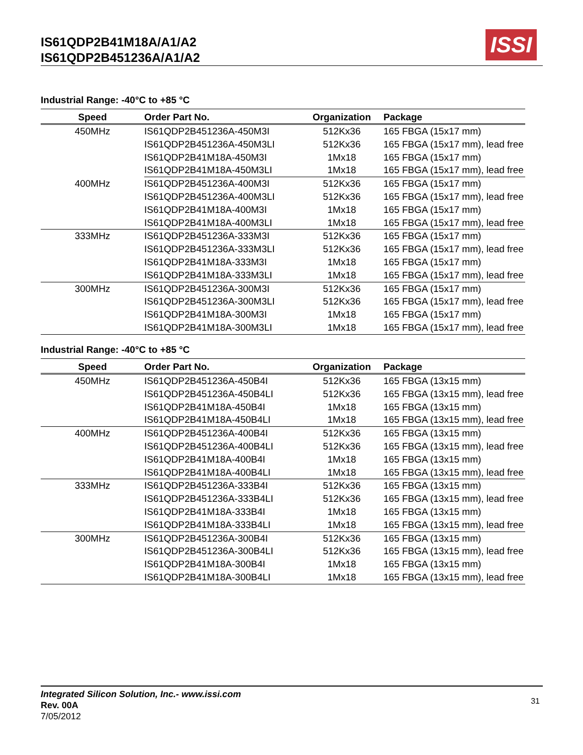IS61QDP2B41M18A/A1/A2
IS61QDP2B451236A/A1/A2
ISSI
Industrial Range: -40°C to +85 °C
| Speed | Order Part No. | Organization | Package |
| --- | --- | --- | --- |
| 450MHz | IS61QDP2B451236A-450M3I | 512Kx36 | 165 FBGA (15x17 mm) |
| | IS61QDP2B451236A-450M3LI | 512Kx36 | 165 FBGA (15x17 mm), lead free |
| | IS61QDP2B41M18A-450M3I | 1Mx18 | 165 FBGA (15x17 mm) |
| | IS61QDP2B41M18A-450M3LI | 1Mx18 | 165 FBGA (15x17 mm), lead free |
| 400MHz | IS61QDP2B451236A-400M3I | 512Kx36 | 165 FBGA (15x17 mm) |
| | IS61QDP2B451236A-400M3LI | 512Kx36 | 165 FBGA (15x17 mm), lead free |
| | IS61QDP2B41M18A-400M3I | 1Mx18 | 165 FBGA (15x17 mm) |
| | IS61QDP2B41M18A-400M3LI | 1Mx18 | 165 FBGA (15x17 mm), lead free |
| 333MHz | IS61QDP2B451236A-333M3I | 512Kx36 | 165 FBGA (15x17 mm) |
| | IS61QDP2B451236A-333M3LI | 512Kx36 | 165 FBGA (15x17 mm), lead free |
| | IS61QDP2B41M18A-333M3I | 1Mx18 | 165 FBGA (15x17 mm) |
| | IS61QDP2B41M18A-333M3LI | 1Mx18 | 165 FBGA (15x17 mm), lead free |
| 300MHz | IS61QDP2B451236A-300M3I | 512Kx36 | 165 FBGA (15x17 mm) |
| | IS61QDP2B451236A-300M3LI | 512Kx36 | 165 FBGA (15x17 mm), lead free |
| | IS61QDP2B41M18A-300M3I | 1Mx18 | 165 FBGA (15x17 mm) |
| | IS61QDP2B41M18A-300M3LI | 1Mx18 | 165 FBGA (15x17 mm), lead free |
Industrial Range: -40°C to +85 °C
| Speed | Order Part No. | Organization | Package |
| --- | --- | --- | --- |
| 450MHz | IS61QDP2B451236A-450B4I | 512Kx36 | 165 FBGA (13x15 mm) |
| | IS61QDP2B451236A-450B4LI | 512Kx36 | 165 FBGA (13x15 mm), lead free |
| | IS61QDP2B41M18A-450B4I | 1Mx18 | 165 FBGA (13x15 mm) |
| | IS61QDP2B41M18A-450B4LI | 1Mx18 | 165 FBGA (13x15 mm), lead free |
| 400MHz | IS61QDP2B451236A-400B4I | 512Kx36 | 165 FBGA (13x15 mm) |
| | IS61QDP2B451236A-400B4LI | 512Kx36 | 165 FBGA (13x15 mm), lead free |
| | IS61QDP2B41M18A-400B4I | 1Mx18 | 165 FBGA (13x15 mm) |
| | IS61QDP2B41M18A-400B4LI | 1Mx18 | 165 FBGA (13x15 mm), lead free |
| 333MHz | IS61QDP2B451236A-333B4I | 512Kx36 | 165 FBGA (13x15 mm) |
| | IS61QDP2B451236A-333B4LI | 512Kx36 | 165 FBGA (13x15 mm), lead free |
| | IS61QDP2B41M18A-333B4I | 1Mx18 | 165 FBGA (13x15 mm) |
| | IS61QDP2B41M18A-333B4LI | 1Mx18 | 165 FBGA (13x15 mm), lead free |
| 300MHz | IS61QDP2B451236A-300B4I | 512Kx36 | 165 FBGA (13x15 mm) |
| | IS61QDP2B451236A-300B4LI | 512Kx36 | 165 FBGA (13x15 mm), lead free |
| | IS61QDP2B41M18A-300B4I | 1Mx18 | 165 FBGA (13x15 mm) |
| | IS61QDP2B41M18A-300B4LI | 1Mx18 | 165 FBGA (13x15 mm), lead free |
Integrated Silicon Solution, Inc.- www.issi.com
Rev. 00A
7/05/2012
31